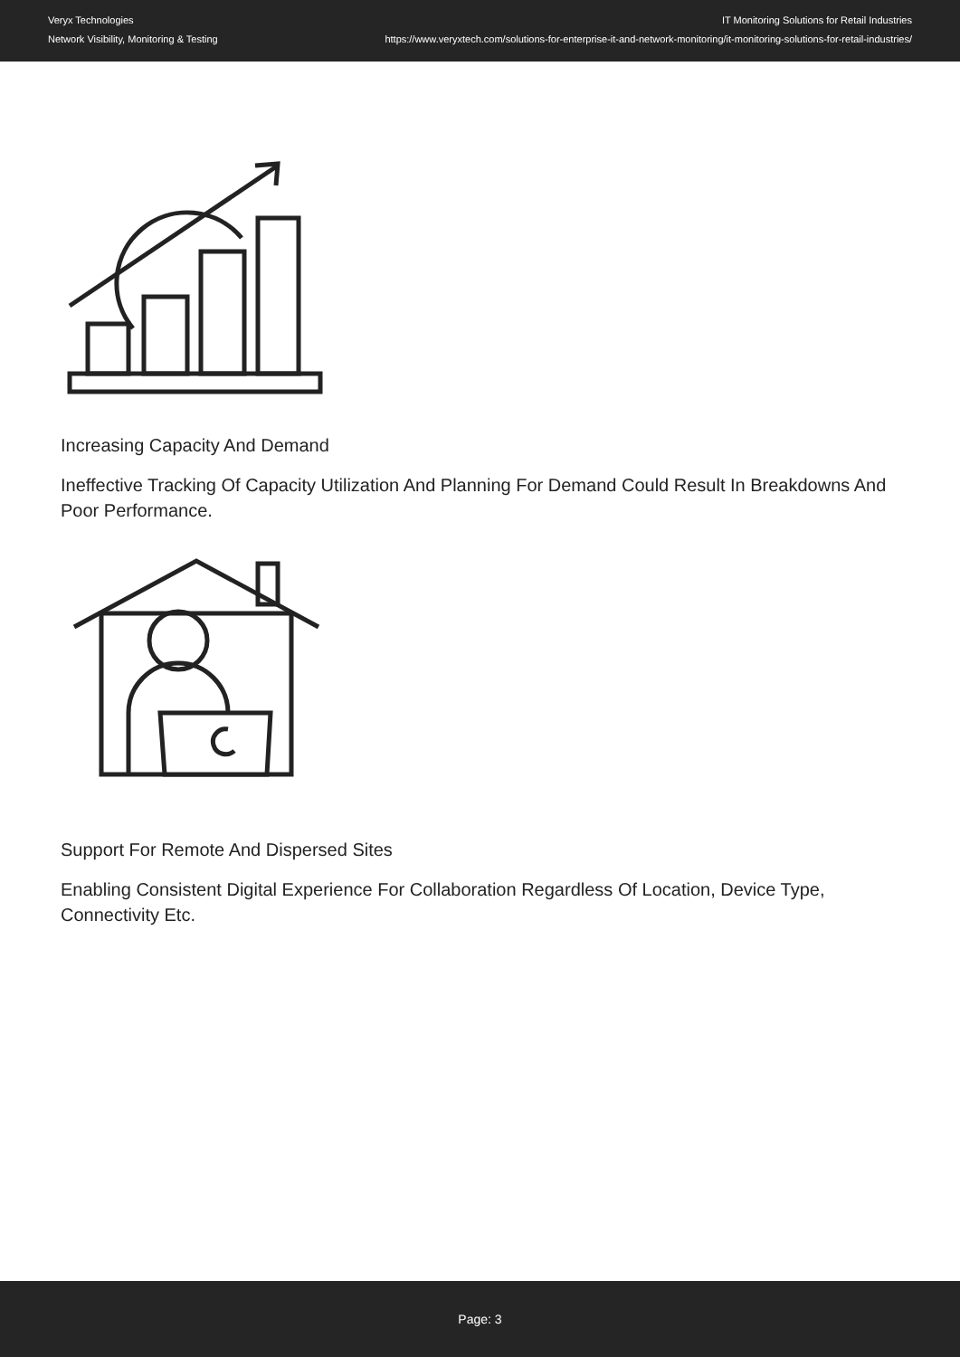Veryx Technologies
Network Visibility, Monitoring & Testing
IT Monitoring Solutions for Retail Industries
https://www.veryxtech.com/solutions-for-enterprise-it-and-network-monitoring/it-monitoring-solutions-for-retail-industries/
Increasing Capacity And Demand
Ineffective Tracking Of Capacity Utilization And Planning For Demand Could Result In Breakdowns And Poor Performance.
Support For Remote And Dispersed Sites
Enabling Consistent Digital Experience For Collaboration Regardless Of Location, Device Type, Connectivity Etc.
Page: 3